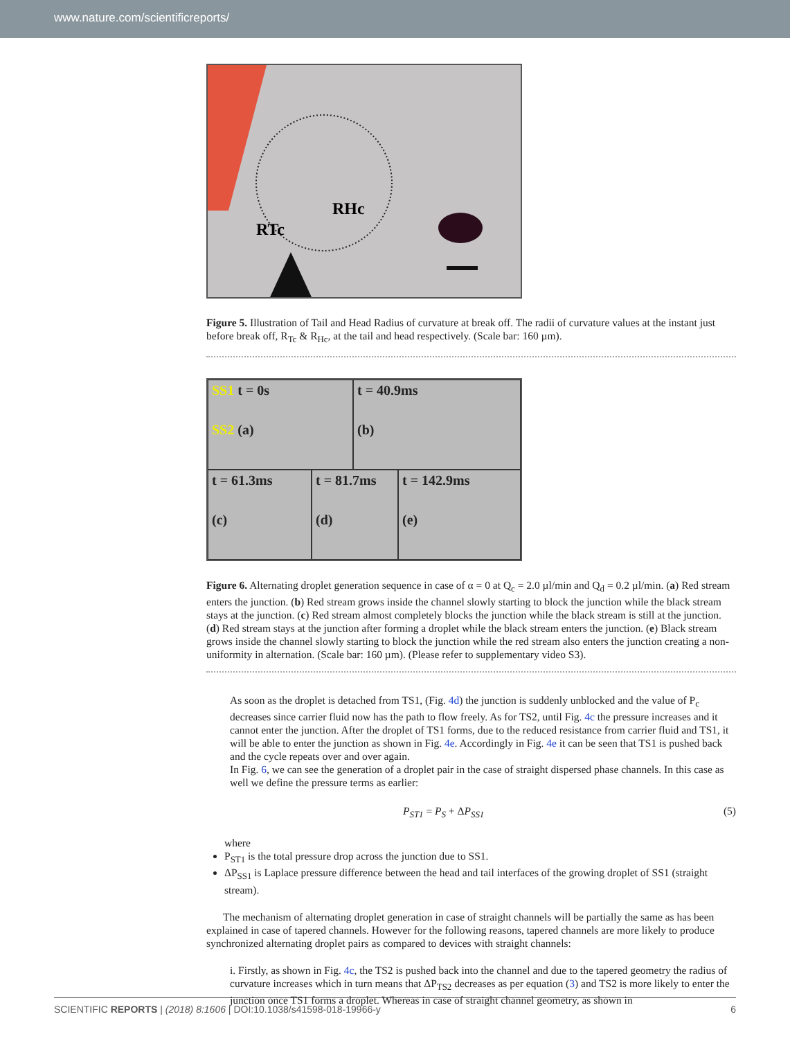www.nature.com/scientificreports/
RTc
RHc
Figure 5. Illustration of Tail and Head Radius of curvature at break off. The radii of curvature values at the instant just before break off, R<sub>Tc</sub> & R<sub>Hc</sub>, at the tail and head respectively. (Scale bar: 160 µm).
SS1 t = 0s
SS2 (a)
t = 40.9ms
(b)
t = 61.3ms
(c)
t = 81.7ms
(d)
t = 142.9ms
(e)
Figure 6. Alternating droplet generation sequence in case of α = 0 at Q<sub>c</sub> = 2.0 µl/min and Q<sub>d</sub> = 0.2 µl/min. (a) Red stream enters the junction. (b) Red stream grows inside the channel slowly starting to block the junction while the black stream stays at the junction. (c) Red stream almost completely blocks the junction while the black stream is still at the junction. (d) Red stream stays at the junction after forming a droplet while the black stream enters the junction. (e) Black stream grows inside the channel slowly starting to block the junction while the red stream also enters the junction creating a non-uniformity in alternation. (Scale bar: 160 µm). (Please refer to supplementary video S3).
As soon as the droplet is detached from TS1, (Fig. 4d) the junction is suddenly unblocked and the value of P<sub>c</sub> decreases since carrier fluid now has the path to flow freely. As for TS2, until Fig. 4c the pressure increases and it cannot enter the junction. After the droplet of TS1 forms, due to the reduced resistance from carrier fluid and TS1, it will be able to enter the junction as shown in Fig. 4e. Accordingly in Fig. 4e it can be seen that TS1 is pushed back and the cycle repeats over and over again.
In Fig. 6, we can see the generation of a droplet pair in the case of straight dispersed phase channels. In this case as well we define the pressure terms as earlier:
P<sub>ST1</sub> = P<sub>S</sub> + ΔP<sub>SS1</sub> (5)
where
P<sub>ST1</sub> is the total pressure drop across the junction due to SS1.
ΔP<sub>SS1</sub> is Laplace pressure difference between the head and tail interfaces of the growing droplet of SS1 (straight stream).
The mechanism of alternating droplet generation in case of straight channels will be partially the same as has been explained in case of tapered channels. However for the following reasons, tapered channels are more likely to produce synchronized alternating droplet pairs as compared to devices with straight channels:
i. Firstly, as shown in Fig. 4c, the TS2 is pushed back into the channel and due to the tapered geometry the radius of curvature increases which in turn means that ΔP<sub>TS2</sub> decreases as per equation (3) and TS2 is more likely to enter the junction once TS1 forms a droplet. Whereas in case of straight channel geometry, as shown in
SCIENTIFIC REPORTS | (2018) 8:1606 | DOI:10.1038/s41598-018-19966-y 6